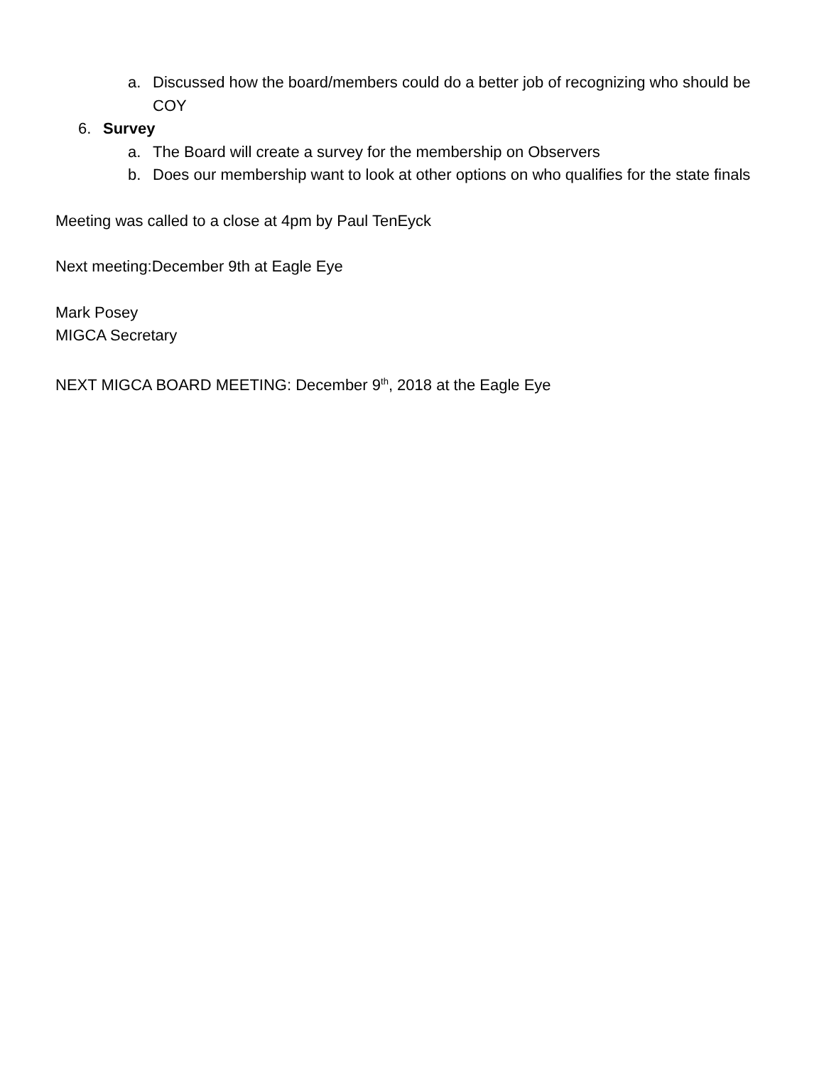a. Discussed how the board/members could do a better job of recognizing who should be COY
6. Survey
a. The Board will create a survey for the membership on Observers
b. Does our membership want to look at other options on who qualifies for the state finals
Meeting was called to a close at 4pm by Paul TenEyck
Next meeting:December 9th at Eagle Eye
Mark Posey
MIGCA Secretary
NEXT MIGCA BOARD MEETING: December 9<sup>th</sup>, 2018 at the Eagle Eye